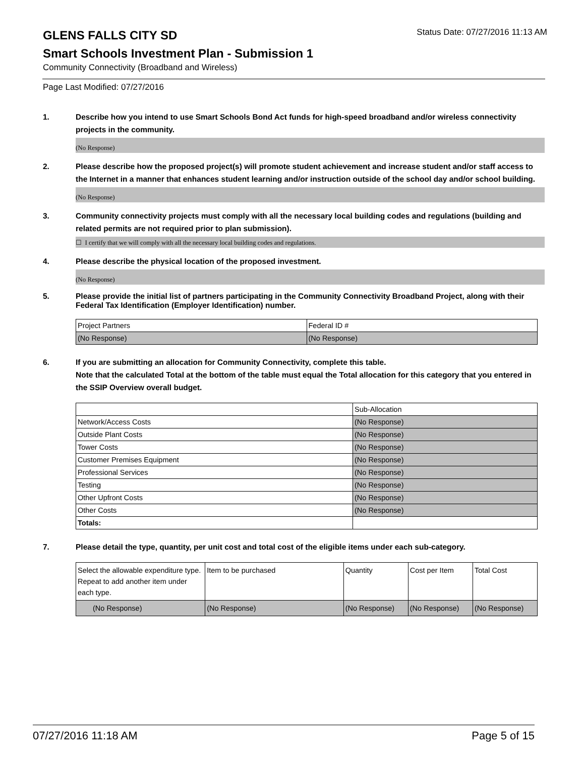GLENS FALLS CITY SD
Status Date: 07/27/2016 11:13 AM
Smart Schools Investment Plan - Submission 1
Community Connectivity (Broadband and Wireless)
Page Last Modified: 07/27/2016
1. Describe how you intend to use Smart Schools Bond Act funds for high-speed broadband and/or wireless connectivity projects in the community.
(No Response)
2. Please describe how the proposed project(s) will promote student achievement and increase student and/or staff access to the Internet in a manner that enhances student learning and/or instruction outside of the school day and/or school building.
(No Response)
3. Community connectivity projects must comply with all the necessary local building codes and regulations (building and related permits are not required prior to plan submission).
☐ I certify that we will comply with all the necessary local building codes and regulations.
4. Please describe the physical location of the proposed investment.
(No Response)
5. Please provide the initial list of partners participating in the Community Connectivity Broadband Project, along with their Federal Tax Identification (Employer Identification) number.
| Project Partners | Federal ID # |
| (No Response) | (No Response) |
6. If you are submitting an allocation for Community Connectivity, complete this table.
Note that the calculated Total at the bottom of the table must equal the Total allocation for this category that you entered in the SSIP Overview overall budget.
| | Sub-Allocation |
| Network/Access Costs | (No Response) |
| Outside Plant Costs | (No Response) |
| Tower Costs | (No Response) |
| Customer Premises Equipment | (No Response) |
| Professional Services | (No Response) |
| Testing | (No Response) |
| Other Upfront Costs | (No Response) |
| Other Costs | (No Response) |
| Totals: | |
7. Please detail the type, quantity, per unit cost and total cost of the eligible items under each sub-category.
| Select the allowable expenditure type. Repeat to add another item under each type. | Item to be purchased | Quantity | Cost per Item | Total Cost |
| (No Response) | (No Response) | (No Response) | (No Response) | (No Response) |
07/27/2016 11:18 AM Page 5 of 15